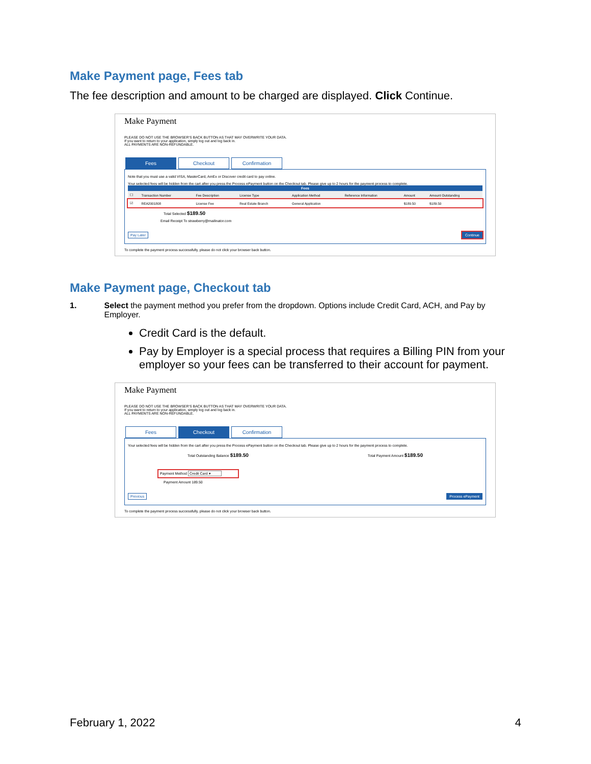Make Payment page, Fees tab
The fee description and amount to be charged are displayed. Click Continue.
Make Payment
PLEASE DO NOT USE THE BROWSER'S BACK BUTTON AS THAT MAY OVERWRITE YOUR DATA.
If you want to return to your application, simply log out and log back in.
ALL PAYMENTS ARE NON-REFUNDABLE.
Fees Checkout Confirmation
Note that you must use a valid VISA, MasterCard, AmEx or Discover credit card to pay online.
Your selected fees will be hidden from the cart after you press the Process ePayment button on the Checkout tab. Please give up to 2 hours for the payment process to complete.
Fees
| ☐ | Transaction Number | Fee Description | License Type | Application Method | Reference Information | Amount | Amount Outstanding |
| --- | --- | --- | --- | --- | --- | --- | --- |
| ☑ | REA2001808 | License Fee | Real Estate Branch | General Application | | $189.50 | $189.50 |
Total Selected $189.50
Email Receipt To strawberry@mailinator.com
Pay Later Continue
To complete the payment process successfully, please do not click your browser back button.
Make Payment page, Checkout tab
1. Select the payment method you prefer from the dropdown. Options include Credit Card, ACH, and Pay by Employer.
Credit Card is the default.
Pay by Employer is a special process that requires a Billing PIN from your employer so your fees can be transferred to their account for payment.
Make Payment
PLEASE DO NOT USE THE BROWSER'S BACK BUTTON AS THAT MAY OVERWRITE YOUR DATA.
If you want to return to your application, simply log out and log back in.
ALL PAYMENTS ARE NON-REFUNDABLE.
Fees Checkout Confirmation
Your selected fees will be hidden from the cart after you press the Process ePayment button on the Checkout tab. Please give up to 2 hours for the payment process to complete.
Total Outstanding Balance $189.50 Total Payment Amount $189.50
Payment Method Credit Card ▾
Payment Amount 189.50
Previous Process ePayment
To complete the payment process successfully, please do not click your browser back button.
February 1, 2022 4